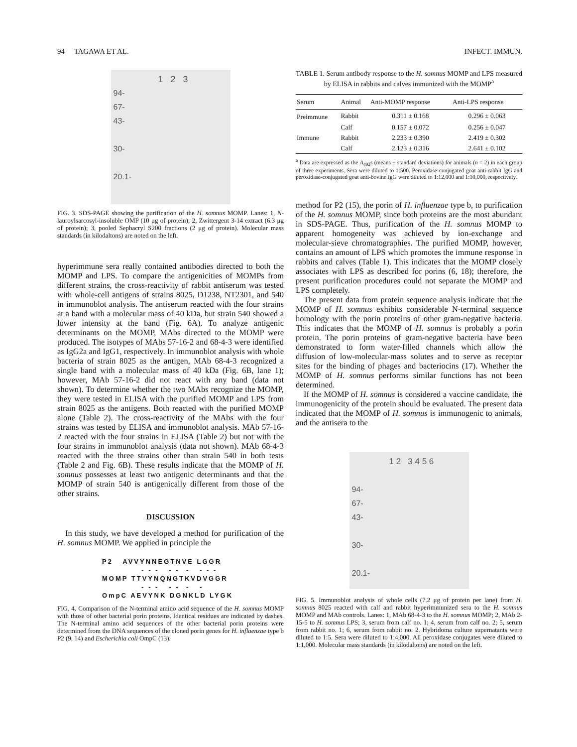94 TAGAWA ET AL. INFECT. IMMUN.
1 2 3
94-
67-
43-
30-
20.1-
FIG. 3. SDS-PAGE showing the purification of the H. somnus MOMP. Lanes: 1, N-lauroylsarcosyl-insoluble OMP (10 μg of protein); 2, Zwittergent 3-14 extract (6.3 μg of protein); 3, pooled Sephacryl S200 fractions (2 μg of protein). Molecular mass standards (in kilodaltons) are noted on the left.
hyperimmune sera really contained antibodies directed to both the MOMP and LPS. To compare the antigenicities of MOMPs from different strains, the cross-reactivity of rabbit antiserum was tested with whole-cell antigens of strains 8025, D1238, NT2301, and 540 in immunoblot analysis. The antiserum reacted with the four strains at a band with a molecular mass of 40 kDa, but strain 540 showed a lower intensity at the band (Fig. 6A). To analyze antigenic determinants on the MOMP, MAbs directed to the MOMP were produced. The isotypes of MAbs 57-16-2 and 68-4-3 were identified as IgG2a and IgG1, respectively. In immunoblot analysis with whole bacteria of strain 8025 as the antigen, MAb 68-4-3 recognized a single band with a molecular mass of 40 kDa (Fig. 6B, lane 1); however, MAb 57-16-2 did not react with any band (data not shown). To determine whether the two MAbs recognize the MOMP, they were tested in ELISA with the purified MOMP and LPS from strain 8025 as the antigens. Both reacted with the purified MOMP alone (Table 2). The cross-reactivity of the MAbs with the four strains was tested by ELISA and immunoblot analysis. MAb 57-16-2 reacted with the four strains in ELISA (Table 2) but not with the four strains in immunoblot analysis (data not shown). MAb 68-4-3 reacted with the three strains other than strain 540 in both tests (Table 2 and Fig. 6B). These results indicate that the MOMP of H. somnus possesses at least two antigenic determinants and that the MOMP of strain 540 is antigenically different from those of the other strains.
DISCUSSION
In this study, we have developed a method for purification of the H. somnus MOMP. We applied in principle the
P2 AVVYNNEGTNVE LGGR
- - - - - - - - -
MOMP TTVYNQNGTKVDVGGR
- - - - - - -
OmpC AEVYNK DGNKLD LYGK
FIG. 4. Comparison of the N-terminal amino acid sequence of the H. somnus MOMP with those of other bacterial porin proteins. Identical residues are indicated by dashes. The N-terminal amino acid sequences of the other bacterial porin proteins were determined from the DNA sequences of the cloned porin genes for H. influenzae type b P2 (9, 14) and Escherichia coli OmpC (13).
TABLE 1. Serum antibody response to the H. somnus MOMP and LPS measured by ELISA in rabbits and calves immunized with the MOMP<sup>a</sup>
| Serum | Animal | Anti-MOMP response | Anti-LPS response |
| --- | --- | --- | --- |
| Preimmune | Rabbit | 0.311 ± 0.168 | 0.296 ± 0.063 |
| | Calf | 0.157 ± 0.072 | 0.256 ± 0.047 |
| Immune | Rabbit | 2.233 ± 0.390 | 2.419 ± 0.302 |
| | Calf | 2.123 ± 0.316 | 2.641 ± 0.102 |
<sup>a</sup> Data are expressed as the A<sub>492</sub>s (means ± standard deviations) for animals (n = 2) in each group of three experiments. Sera were diluted to 1:500. Peroxidase-conjugated goat anti-rabbit IgG and peroxidase-conjugated goat anti-bovine IgG were diluted to 1:12,000 and 1:10,000, respectively.
method for P2 (15), the porin of H. influenzae type b, to purification of the H. somnus MOMP, since both proteins are the most abundant in SDS-PAGE. Thus, purification of the H. somnus MOMP to apparent homogeneity was achieved by ion-exchange and molecular-sieve chromatographies. The purified MOMP, however, contains an amount of LPS which promotes the immune response in rabbits and calves (Table 1). This indicates that the MOMP closely associates with LPS as described for porins (6, 18); therefore, the present purification procedures could not separate the MOMP and LPS completely.
The present data from protein sequence analysis indicate that the MOMP of H. somnus exhibits considerable N-terminal sequence homology with the porin proteins of other gram-negative bacteria. This indicates that the MOMP of H. somnus is probably a porin protein. The porin proteins of gram-negative bacteria have been demonstrated to form water-filled channels which allow the diffusion of low-molecular-mass solutes and to serve as receptor sites for the binding of phages and bacteriocins (17). Whether the MOMP of H. somnus performs similar functions has not been determined.
If the MOMP of H. somnus is considered a vaccine candidate, the immunogenicity of the protein should be evaluated. The present data indicated that the MOMP of H. somnus is immunogenic to animals, and the antisera to the
1 2 3 4 5 6
94-
67-
43-
30-
20.1-
FIG. 5. Immunoblot analysis of whole cells (7.2 μg of protein per lane) from H. somnus 8025 reacted with calf and rabbit hyperimmunized sera to the H. somnus MOMP and MAb controls. Lanes: 1, MAb 68-4-3 to the H. somnus MOMP; 2, MAb 2-15-5 to H. somnus LPS; 3, serum from calf no. 1; 4, serum from calf no. 2; 5, serum from rabbit no. 1; 6, serum from rabbit no. 2. Hybridoma culture supernatants were diluted to 1:5. Sera were diluted to 1:4,000. All peroxidase conjugates were diluted to 1:1,000. Molecular mass standards (in kilodaltons) are noted on the left.